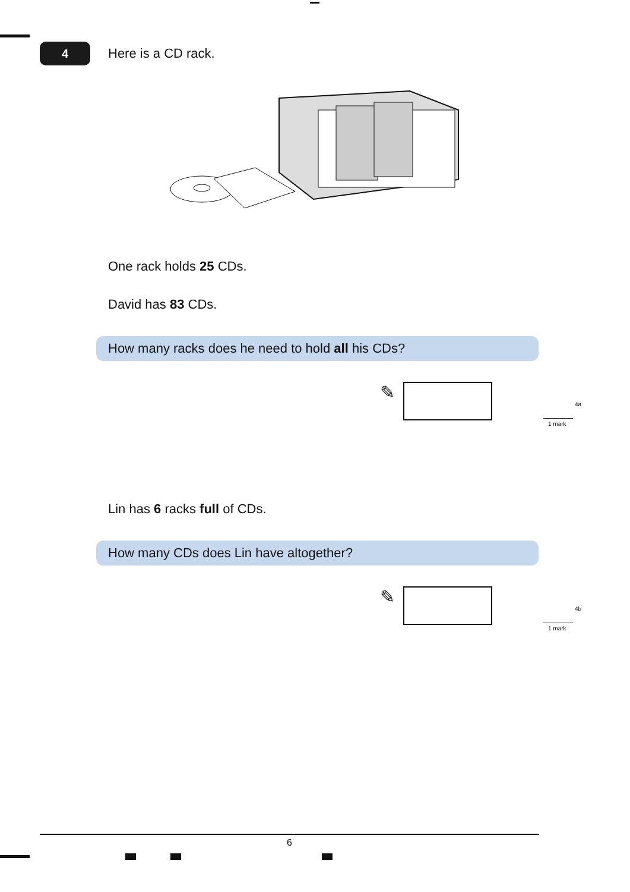4
Here is a CD rack.
One rack holds 25 CDs.
David has 83 CDs.
How many racks does he need to hold all his CDs?
✎
4a
1 mark
Lin has 6 racks full of CDs.
How many CDs does Lin have altogether?
✎
4b
1 mark
6